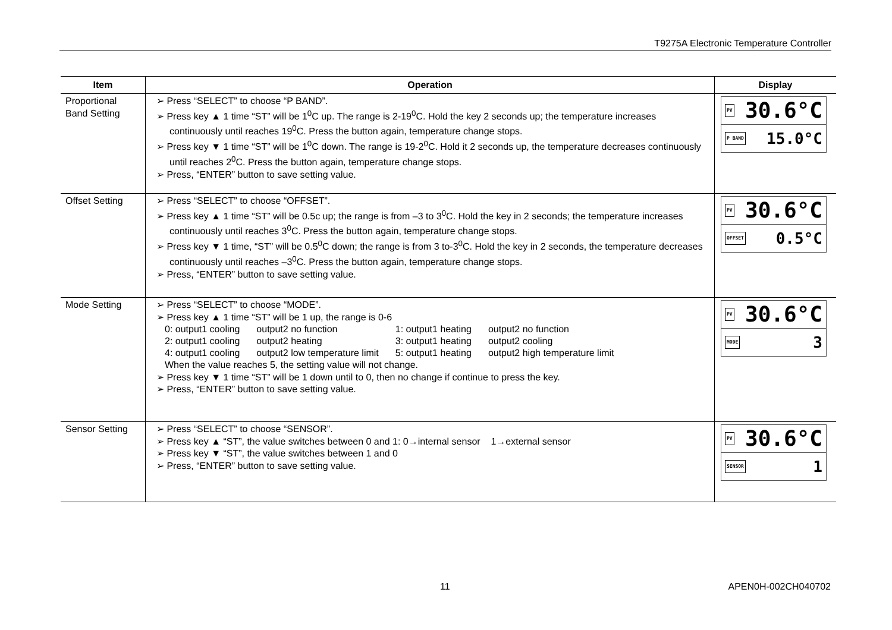T9275A Electronic Temperature Controller
| Item | Operation | Display |
| --- | --- | --- |
| Proportional Band Setting | ➢ Press “SELECT” to choose “P BAND”. ➢ Press key ▲ 1 time “ST” will be 1<sup>0</sup>C up. The range is 2-19<sup>0</sup>C. Hold the key 2 seconds up; the temperature increases continuously until reaches 19<sup>0</sup>C. Press the button again, temperature change stops. ➢ Press key ▼ 1 time “ST” will be 1<sup>0</sup>C down. The range is 19-2<sup>0</sup>C. Hold it 2 seconds up, the temperature decreases continuously until reaches 2<sup>0</sup>C. Press the button again, temperature change stops. ➢ Press, “ENTER” button to save setting value. | PV 30.6°C P BAND 15.0°C |
| Offset Setting | ➢ Press “SELECT” to choose “OFFSET”. ➢ Press key ▲ 1 time “ST” will be 0.5c up; the range is from –3 to 3<sup>0</sup>C. Hold the key in 2 seconds; the temperature increases continuously until reaches 3<sup>0</sup>C. Press the button again, temperature change stops. ➢ Press key ▼ 1 time, “ST” will be 0.5<sup>0</sup>C down; the range is from 3 to-3<sup>0</sup>C. Hold the key in 2 seconds, the temperature decreases continuously until reaches –3<sup>0</sup>C. Press the button again, temperature change stops. ➢ Press, “ENTER” button to save setting value. | PV 30.6°C OFFSET 0.5°C |
| Mode Setting | ➢ Press “SELECT” to choose “MODE”. ➢ Press key ▲ 1 time “ST” will be 1 up, the range is 0-6 / 0: output1 cooling / output2 no function / 1: output1 heating / output2 no function / / 2: output1 cooling / output2 heating / 3: output1 heating / output2 cooling / / 4: output1 cooling / output2 low temperature limit / 5: output1 heating / output2 high temperature limit / When the value reaches 5, the setting value will not change. ➢ Press key ▼ 1 time “ST” will be 1 down until to 0, then no change if continue to press the key. ➢ Press, “ENTER” button to save setting value. | PV 30.6°C MODE 3 |
| Sensor Setting | ➢ Press “SELECT” to choose “SENSOR”. ➢ Press key ▲ “ST”, the value switches between 0 and 1: 0→internal sensor 1→external sensor ➢ Press key ▼ “ST”, the value switches between 1 and 0 ➢ Press, “ENTER” button to save setting value. | PV 30.6°C SENSOR 1 |
11 APEN0H-002CH040702